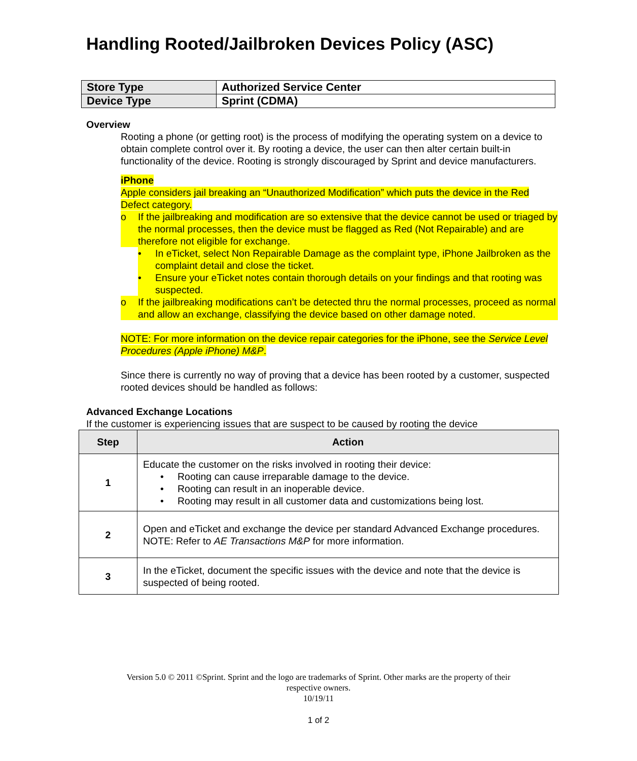Handling Rooted/Jailbroken Devices Policy (ASC)
| Store Type | Authorized Service Center |
| Device Type | Sprint (CDMA) |
Overview
Rooting a phone (or getting root) is the process of modifying the operating system on a device to obtain complete control over it. By rooting a device, the user can then alter certain built-in functionality of the device. Rooting is strongly discouraged by Sprint and device manufacturers.
iPhone
Apple considers jail breaking an “Unauthorized Modification” which puts the device in the Red Defect category.
o If the jailbreaking and modification are so extensive that the device cannot be used or triaged by the normal processes, then the device must be flagged as Red (Not Repairable) and are therefore not eligible for exchange.
• In eTicket, select Non Repairable Damage as the complaint type, iPhone Jailbroken as the complaint detail and close the ticket.
• Ensure your eTicket notes contain thorough details on your findings and that rooting was suspected.
o If the jailbreaking modifications can’t be detected thru the normal processes, proceed as normal and allow an exchange, classifying the device based on other damage noted.
NOTE: For more information on the device repair categories for the iPhone, see the Service Level Procedures (Apple iPhone) M&P.
Since there is currently no way of proving that a device has been rooted by a customer, suspected rooted devices should be handled as follows:
Advanced Exchange Locations
If the customer is experiencing issues that are suspect to be caused by rooting the device
| Step | Action |
| --- | --- |
| 1 | Educate the customer on the risks involved in rooting their device: • Rooting can cause irreparable damage to the device. • Rooting can result in an inoperable device. • Rooting may result in all customer data and customizations being lost. |
| 2 | Open and eTicket and exchange the device per standard Advanced Exchange procedures. NOTE: Refer to AE Transactions M&P for more information. |
| 3 | In the eTicket, document the specific issues with the device and note that the device is suspected of being rooted. |
Version 5.0 © 2011 ©Sprint. Sprint and the logo are trademarks of Sprint. Other marks are the property of their
respective owners.
10/19/11
1 of 2